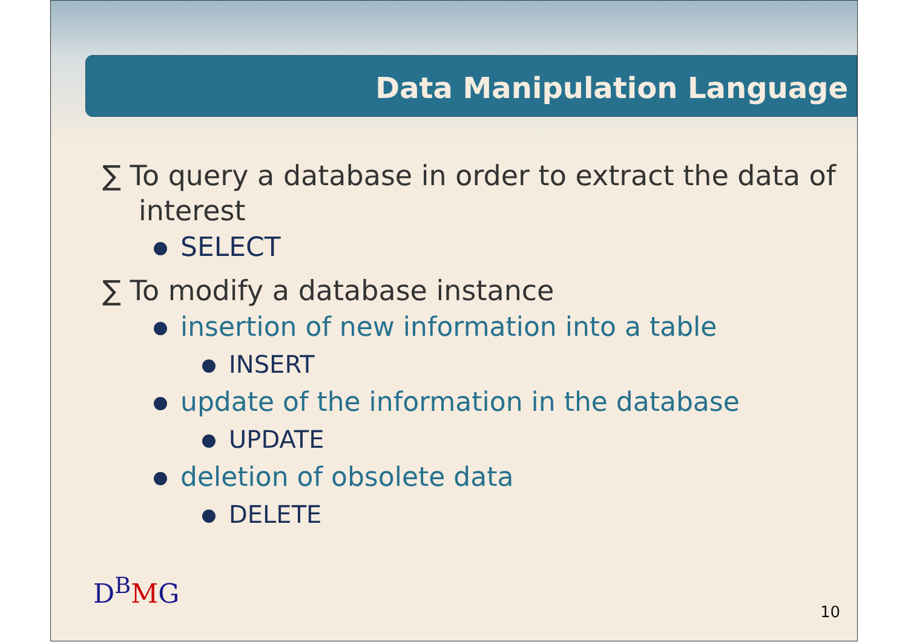Data Manipulation Language
∑ To query a database in order to extract the data of interest
SELECT
∑ To modify a database instance
insertion of new information into a table
INSERT
update of the information in the database
UPDATE
deletion of obsolete data
DELETE
D<sup>B</sup>MG
10